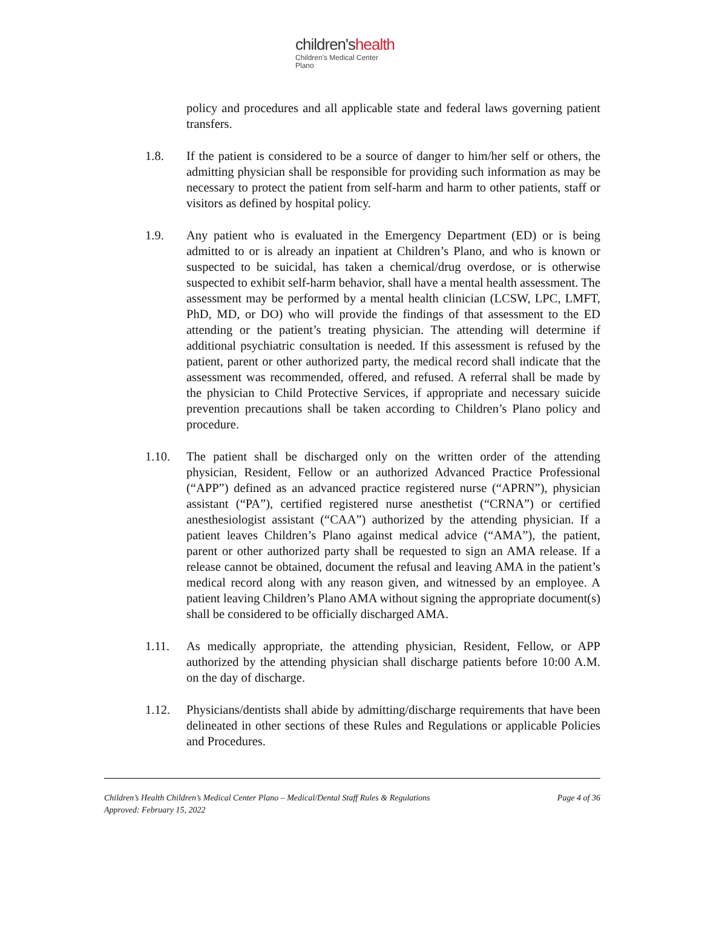children'shealth
Children's Medical Center
Plano
policy and procedures and all applicable state and federal laws governing patient transfers.
1.8. If the patient is considered to be a source of danger to him/her self or others, the admitting physician shall be responsible for providing such information as may be necessary to protect the patient from self-harm and harm to other patients, staff or visitors as defined by hospital policy.
1.9. Any patient who is evaluated in the Emergency Department (ED) or is being admitted to or is already an inpatient at Children’s Plano, and who is known or suspected to be suicidal, has taken a chemical/drug overdose, or is otherwise suspected to exhibit self-harm behavior, shall have a mental health assessment. The assessment may be performed by a mental health clinician (LCSW, LPC, LMFT, PhD, MD, or DO) who will provide the findings of that assessment to the ED attending or the patient’s treating physician. The attending will determine if additional psychiatric consultation is needed. If this assessment is refused by the patient, parent or other authorized party, the medical record shall indicate that the assessment was recommended, offered, and refused. A referral shall be made by the physician to Child Protective Services, if appropriate and necessary suicide prevention precautions shall be taken according to Children’s Plano policy and procedure.
1.10. The patient shall be discharged only on the written order of the attending physician, Resident, Fellow or an authorized Advanced Practice Professional (“APP”) defined as an advanced practice registered nurse (“APRN”), physician assistant (“PA”), certified registered nurse anesthetist (“CRNA”) or certified anesthesiologist assistant (“CAA”) authorized by the attending physician. If a patient leaves Children’s Plano against medical advice (“AMA”), the patient, parent or other authorized party shall be requested to sign an AMA release. If a release cannot be obtained, document the refusal and leaving AMA in the patient’s medical record along with any reason given, and witnessed by an employee. A patient leaving Children’s Plano AMA without signing the appropriate document(s) shall be considered to be officially discharged AMA.
1.11. As medically appropriate, the attending physician, Resident, Fellow, or APP authorized by the attending physician shall discharge patients before 10:00 A.M. on the day of discharge.
1.12. Physicians/dentists shall abide by admitting/discharge requirements that have been delineated in other sections of these Rules and Regulations or applicable Policies and Procedures.
Children’s Health Children’s Medical Center Plano – Medical/Dental Staff Rules & Regulations Page 4 of 36
Approved: February 15, 2022